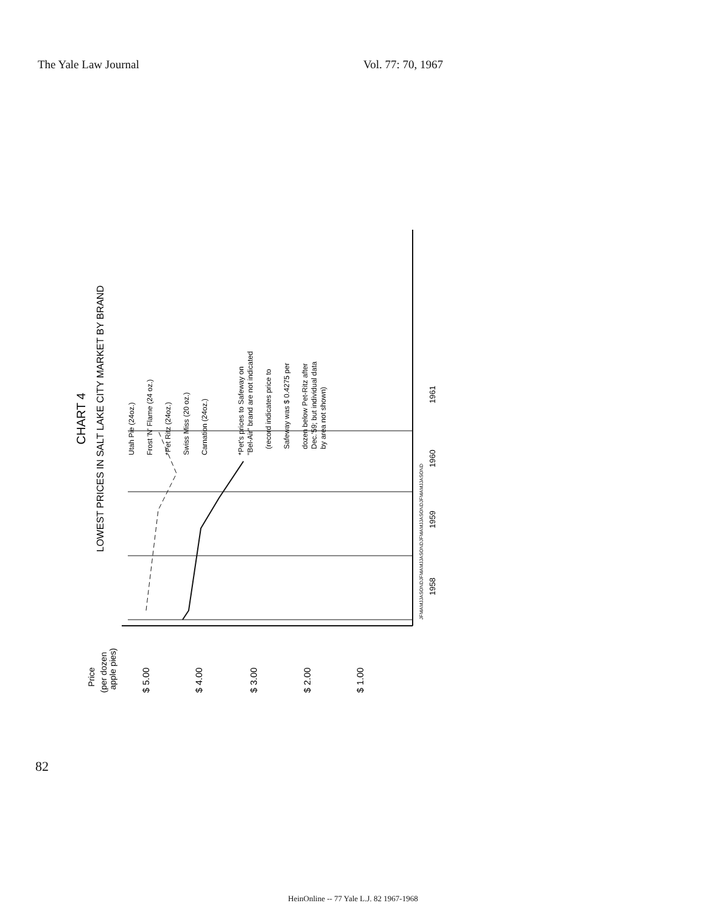The Yale Law Journal Vol. 77: 70, 1967
CHART 4
LOWEST PRICES IN SALT LAKE CITY MARKET BY BRAND
Price
(per dozen
apple pies)
$ 5.00
$ 4.00
$ 3.00
$ 2.00
$ 1.00
JFMAMJJASONDJFMAMJJASONDJFMAMJJASONDJFMAMJJASOND
1958
1959
1960
1961
Utah Pie (24oz.)
Frost 'N' Flame (24 oz.)
*Pet Ritz (24oz.)
Swiss Miss (20 oz.)
Carnation (24oz.)
*Pet's prices to Safeway on
"Bel-Air" brand are not indicated
(record indicates price to
Safeway was $ 0.4275 per
dozen below Pet-Ritz after
Dec.'59; but individual data
by area not shown)
82
HeinOnline -- 77 Yale L.J. 82 1967-1968